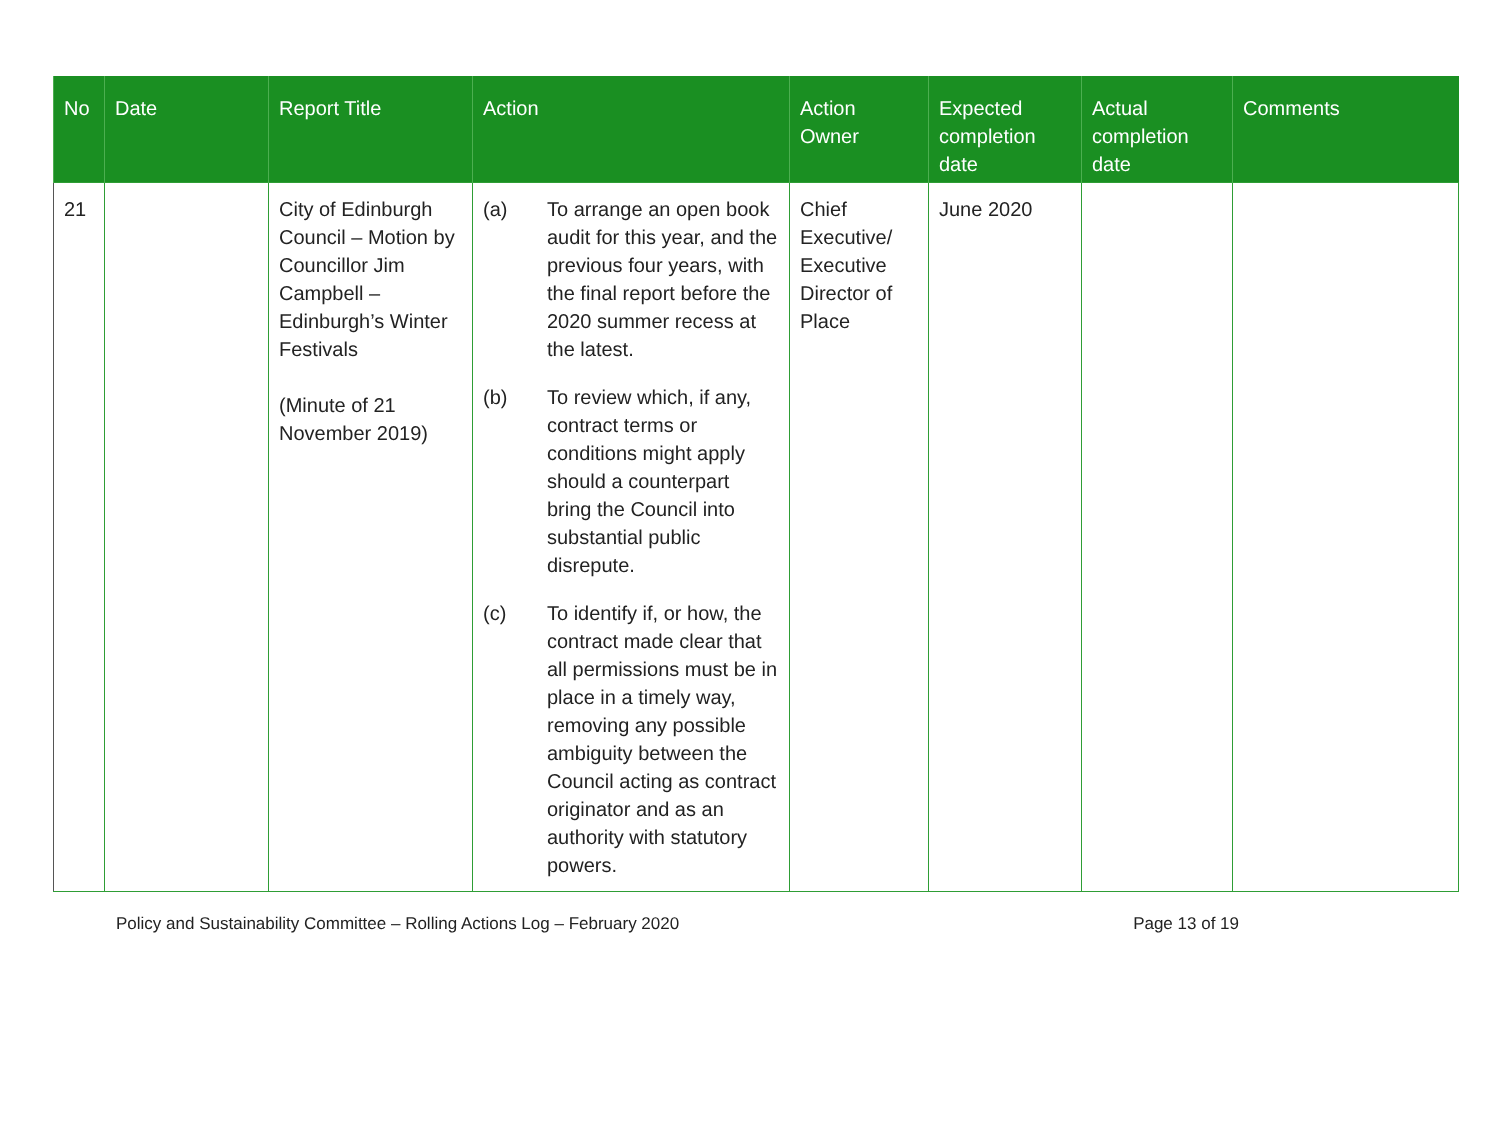| No | Date | Report Title | Action | Action Owner | Expected completion date | Actual completion date | Comments |
| --- | --- | --- | --- | --- | --- | --- | --- |
| 21 | | City of Edinburgh Council – Motion by Councillor Jim Campbell – Edinburgh’s Winter Festivals (Minute of 21 November 2019) | (a) To arrange an open book audit for this year, and the previous four years, with the final report before the 2020 summer recess at the latest. (b) To review which, if any, contract terms or conditions might apply should a counterpart bring the Council into substantial public disrepute. (c) To identify if, or how, the contract made clear that all permissions must be in place in a timely way, removing any possible ambiguity between the Council acting as contract originator and as an authority with statutory powers. | Chief Executive/ Executive Director of Place | June 2020 | | |
Policy and Sustainability Committee – Rolling Actions Log – February 2020 Page 13 of 19